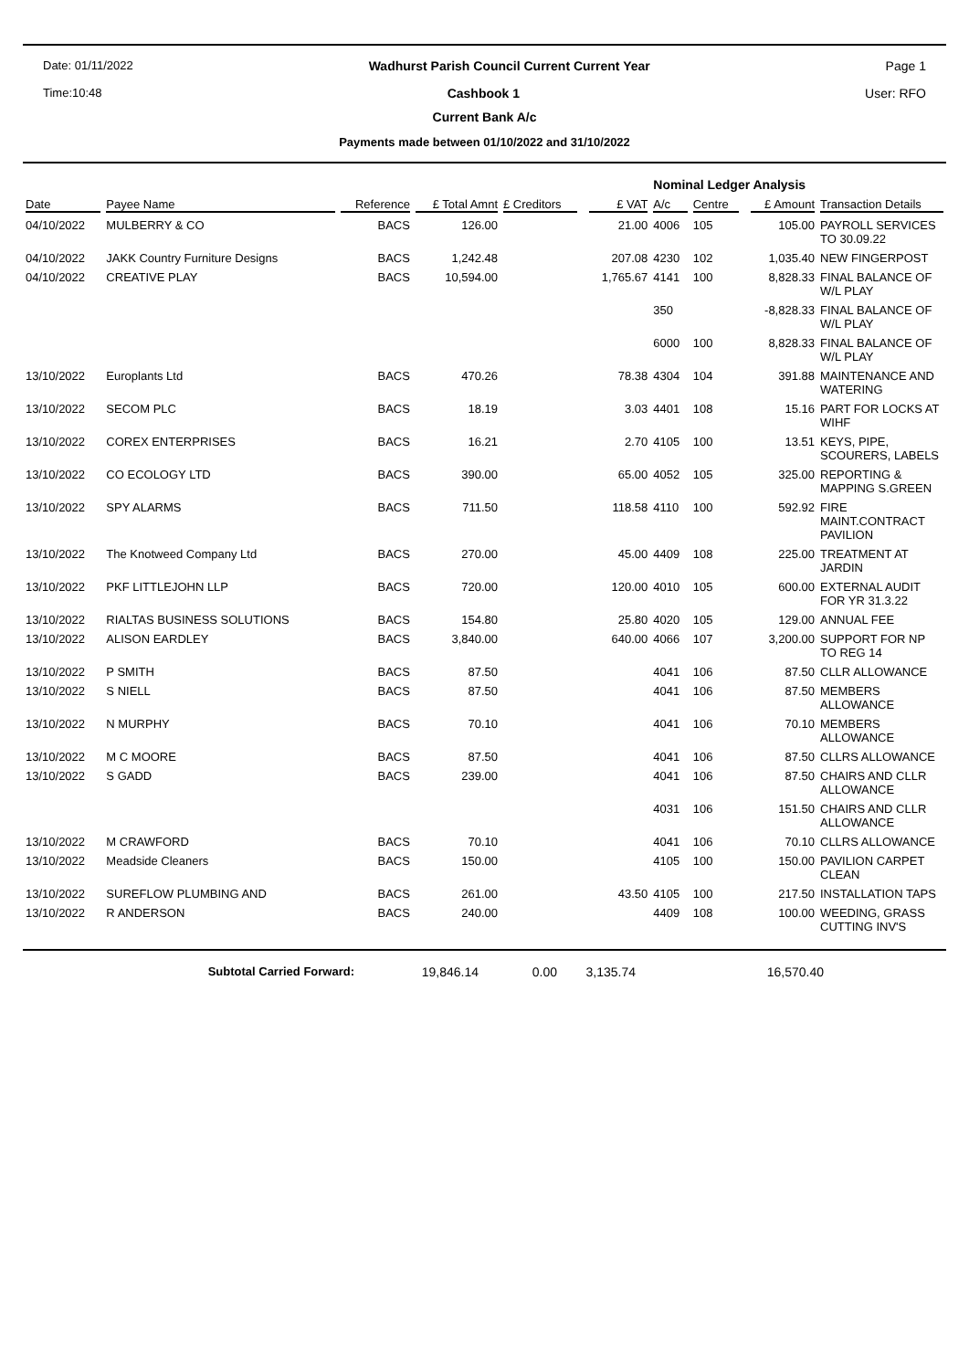Date: 01/11/2022 Wadhurst Parish Council Current Current Year Page 1
Time:10:48 Cashbook 1 User: RFO
Current Bank A/c
Payments made between 01/10/2022 and 31/10/2022
| | | | | | | | Nominal Ledger Analysis | | | | |
| Date | Payee Name | Reference | £ Total Amnt | £ Creditors | | £ VAT | A/c | Centre | | £ Amount | Transaction Details |
| 04/10/2022 | MULBERRY & CO | BACS | 126.00 | | | 21.00 | 4006 | 105 | | 105.00 | PAYROLL SERVICES TO 30.09.22 |
| 04/10/2022 | JAKK Country Furniture Designs | BACS | 1,242.48 | | | 207.08 | 4230 | 102 | | 1,035.40 | NEW FINGERPOST |
| 04/10/2022 | CREATIVE PLAY | BACS | 10,594.00 | | | 1,765.67 | 4141 | 100 | | 8,828.33 | FINAL BALANCE OF W/L PLAY |
| | | | | | | | 350 | | | -8,828.33 | FINAL BALANCE OF W/L PLAY |
| | | | | | | | 6000 | 100 | | 8,828.33 | FINAL BALANCE OF W/L PLAY |
| 13/10/2022 | Europlants Ltd | BACS | 470.26 | | | 78.38 | 4304 | 104 | | 391.88 | MAINTENANCE AND WATERING |
| 13/10/2022 | SECOM PLC | BACS | 18.19 | | | 3.03 | 4401 | 108 | | 15.16 | PART FOR LOCKS AT WIHF |
| 13/10/2022 | COREX ENTERPRISES | BACS | 16.21 | | | 2.70 | 4105 | 100 | | 13.51 | KEYS, PIPE, SCOURERS, LABELS |
| 13/10/2022 | CO ECOLOGY LTD | BACS | 390.00 | | | 65.00 | 4052 | 105 | | 325.00 | REPORTING & MAPPING S.GREEN |
| 13/10/2022 | SPY ALARMS | BACS | 711.50 | | | 118.58 | 4110 | 100 | | 592.92 | FIRE MAINT.CONTRACT PAVILION |
| 13/10/2022 | The Knotweed Company Ltd | BACS | 270.00 | | | 45.00 | 4409 | 108 | | 225.00 | TREATMENT AT JARDIN |
| 13/10/2022 | PKF LITTLEJOHN LLP | BACS | 720.00 | | | 120.00 | 4010 | 105 | | 600.00 | EXTERNAL AUDIT FOR YR 31.3.22 |
| 13/10/2022 | RIALTAS BUSINESS SOLUTIONS | BACS | 154.80 | | | 25.80 | 4020 | 105 | | 129.00 | ANNUAL FEE |
| 13/10/2022 | ALISON EARDLEY | BACS | 3,840.00 | | | 640.00 | 4066 | 107 | | 3,200.00 | SUPPORT FOR NP TO REG 14 |
| 13/10/2022 | P SMITH | BACS | 87.50 | | | | 4041 | 106 | | 87.50 | CLLR ALLOWANCE |
| 13/10/2022 | S NIELL | BACS | 87.50 | | | | 4041 | 106 | | 87.50 | MEMBERS ALLOWANCE |
| 13/10/2022 | N MURPHY | BACS | 70.10 | | | | 4041 | 106 | | 70.10 | MEMBERS ALLOWANCE |
| 13/10/2022 | M C MOORE | BACS | 87.50 | | | | 4041 | 106 | | 87.50 | CLLRS ALLOWANCE |
| 13/10/2022 | S GADD | BACS | 239.00 | | | | 4041 | 106 | | 87.50 | CHAIRS AND CLLR ALLOWANCE |
| | | | | | | | 4031 | 106 | | 151.50 | CHAIRS AND CLLR ALLOWANCE |
| 13/10/2022 | M CRAWFORD | BACS | 70.10 | | | | 4041 | 106 | | 70.10 | CLLRS ALLOWANCE |
| 13/10/2022 | Meadside Cleaners | BACS | 150.00 | | | | 4105 | 100 | | 150.00 | PAVILION CARPET CLEAN |
| 13/10/2022 | SUREFLOW PLUMBING AND | BACS | 261.00 | | | 43.50 | 4105 | 100 | | 217.50 | INSTALLATION TAPS |
| 13/10/2022 | R ANDERSON | BACS | 240.00 | | | | 4409 | 108 | | 100.00 | WEEDING, GRASS CUTTING INV'S |
| Subtotal Carried Forward: | 19,846.14 | 0.00 | 3,135.74 | 16,570.40 | |